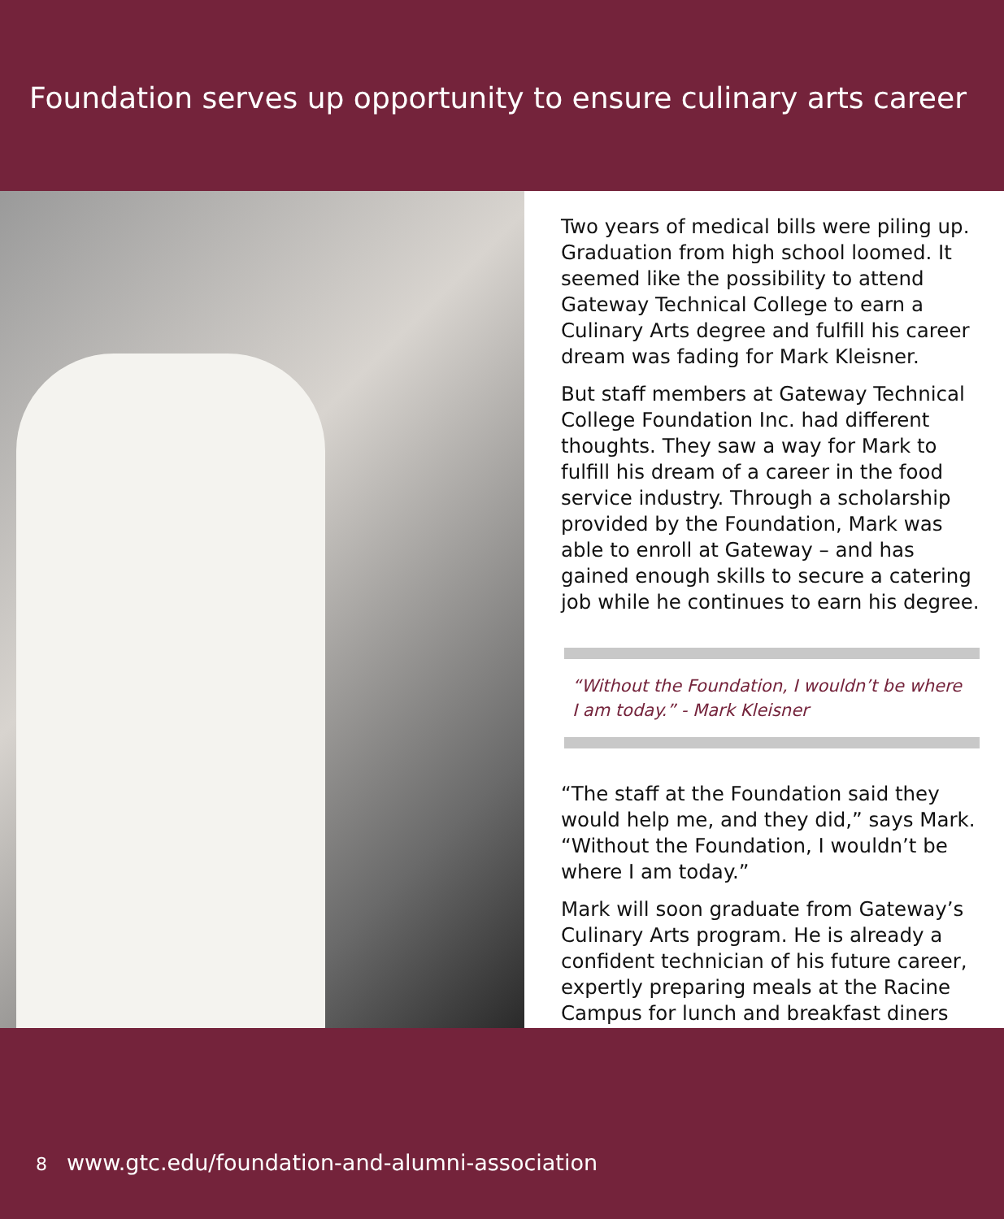Foundation serves up opportunity to ensure culinary arts career
Two years of medical bills were piling up. Graduation from high school loomed. It seemed like the possibility to attend Gateway Technical College to earn a Culinary Arts degree and fulfill his career dream was fading for Mark Kleisner.
But staff members at Gateway Technical College Foundation Inc. had different thoughts. They saw a way for Mark to fulfill his dream of a career in the food service industry. Through a scholarship provided by the Foundation, Mark was able to enroll at Gateway – and has gained enough skills to secure a catering job while he continues to earn his degree.
“Without the Foundation, I wouldn’t be where I am today.” - Mark Kleisner
“The staff at the Foundation said they would help me, and they did,” says Mark. “Without the Foundation, I wouldn’t be where I am today.”
Mark will soon graduate from Gateway’s Culinary Arts program. He is already a confident technician of his future career, expertly preparing meals at the Racine Campus for lunch and breakfast diners
8 www.gtc.edu/foundation-and-alumni-association